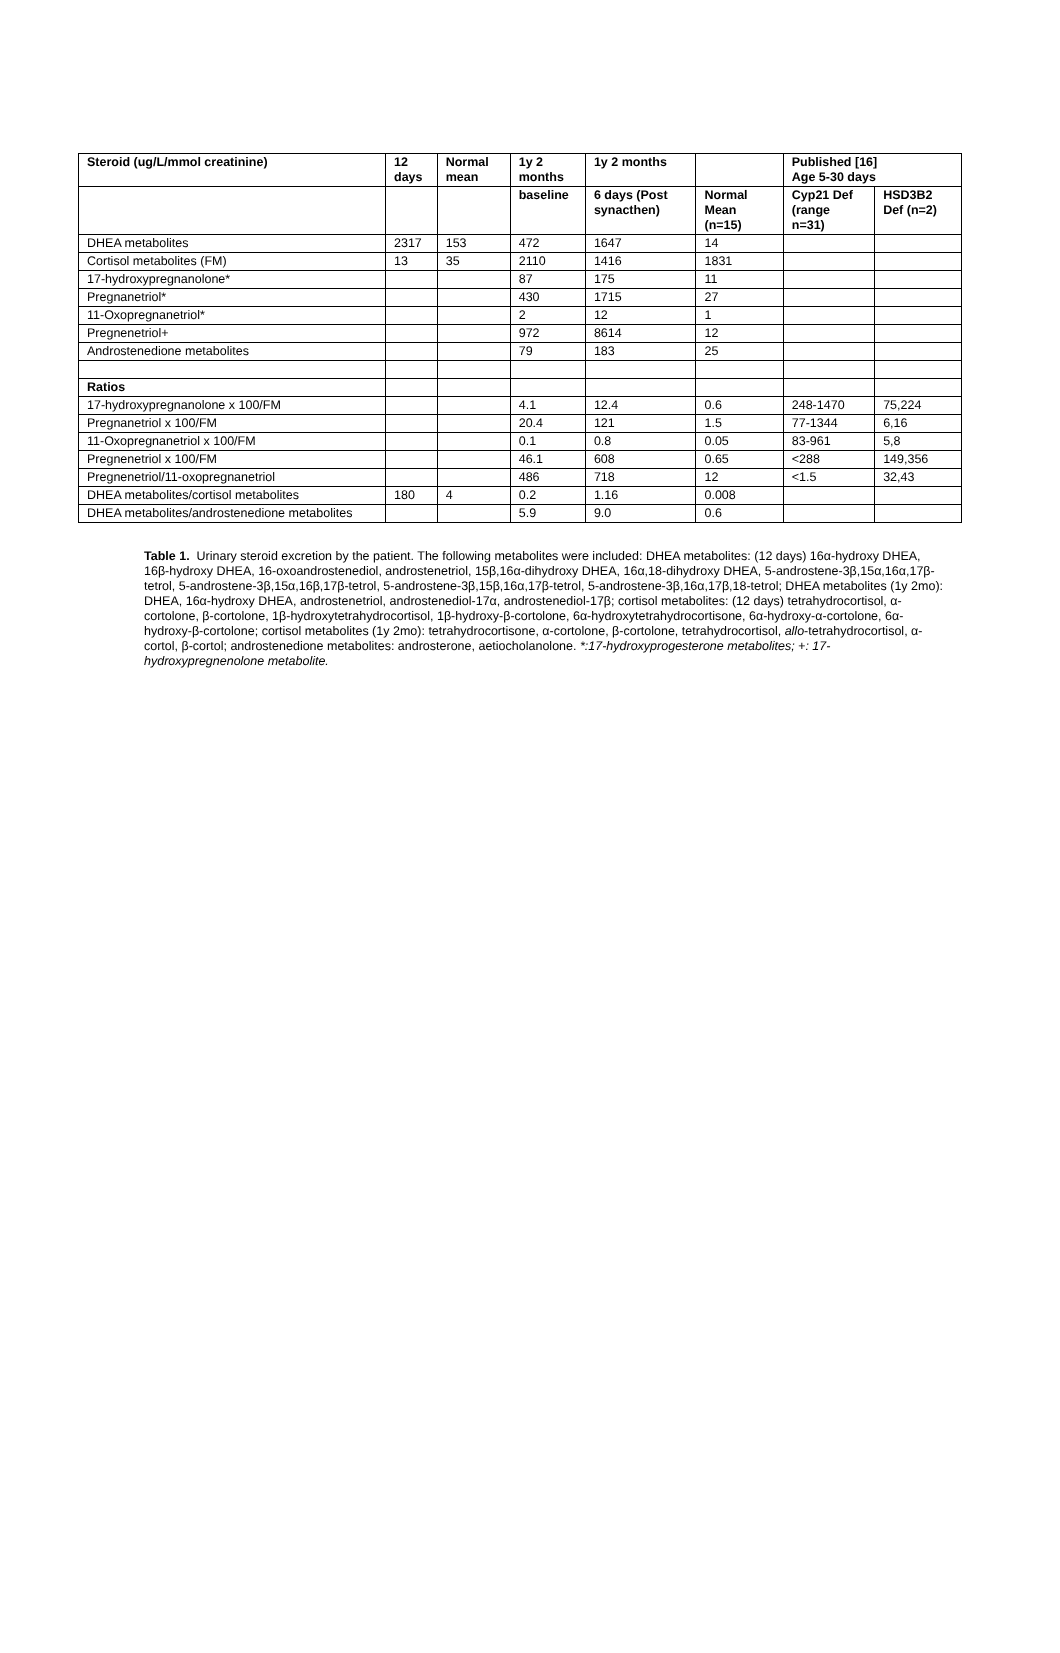| Steroid (ug/L/mmol creatinine) | 12 days | Normal mean | 1y 2 months | 1y 2 months | | Published [16] Age 5-30 days | |
| --- | --- | --- | --- | --- | --- | --- | --- |
| | | | baseline | 6 days (Post synacthen) | Normal Mean (n=15) | Cyp21 Def (range n=31) | HSD3B2 Def (n=2) |
| DHEA metabolites | 2317 | 153 | 472 | 1647 | 14 | | |
| Cortisol metabolites (FM) | 13 | 35 | 2110 | 1416 | 1831 | | |
| 17-hydroxypregnanolone* | | | 87 | 175 | 11 | | |
| Pregnanetriol* | | | 430 | 1715 | 27 | | |
| 11-Oxopregnanetriol* | | | 2 | 12 | 1 | | |
| Pregnenetriol+ | | | 972 | 8614 | 12 | | |
| Androstenedione metabolites | | | 79 | 183 | 25 | | |
| Ratios | | | | | | | |
| 17-hydroxypregnanolone x 100/FM | | | 4.1 | 12.4 | 0.6 | 248-1470 | 75,224 |
| Pregnanetriol x 100/FM | | | 20.4 | 121 | 1.5 | 77-1344 | 6,16 |
| 11-Oxopregnanetriol x 100/FM | | | 0.1 | 0.8 | 0.05 | 83-961 | 5,8 |
| Pregnenetriol x 100/FM | | | 46.1 | 608 | 0.65 | <288 | 149,356 |
| Pregnenetriol/11-oxopregnanetriol | | | 486 | 718 | 12 | <1.5 | 32,43 |
| DHEA metabolites/cortisol metabolites | 180 | 4 | 0.2 | 1.16 | 0.008 | | |
| DHEA metabolites/androstenedione metabolites | | | 5.9 | 9.0 | 0.6 | | |
Table 1. Urinary steroid excretion by the patient. The following metabolites were included: DHEA metabolites: (12 days) 16α-hydroxy DHEA, 16β-hydroxy DHEA, 16-oxoandrostenediol, androstenetriol, 15β,16α-dihydroxy DHEA, 16α,18-dihydroxy DHEA, 5-androstene-3β,15α,16α,17β-tetrol, 5-androstene-3β,15α,16β,17β-tetrol, 5-androstene-3β,15β,16α,17β-tetrol, 5-androstene-3β,16α,17β,18-tetrol; DHEA metabolites (1y 2mo): DHEA, 16α-hydroxy DHEA, androstenetriol, androstenediol-17α, androstenediol-17β; cortisol metabolites: (12 days) tetrahydrocortisol, α-cortolone, β-cortolone, 1β-hydroxytetrahydrocortisol, 1β-hydroxy-β-cortolone, 6α-hydroxytetrahydrocortisone, 6α-hydroxy-α-cortolone, 6α-hydroxy-β-cortolone; cortisol metabolites (1y 2mo): tetrahydrocortisone, α-cortolone, β-cortolone, tetrahydrocortisol, allo-tetrahydrocortisol, α-cortol, β-cortol; androstenedione metabolites: androsterone, aetiocholanolone. *:17-hydroxyprogesterone metabolites; +: 17-hydroxypregnenolone metabolite.